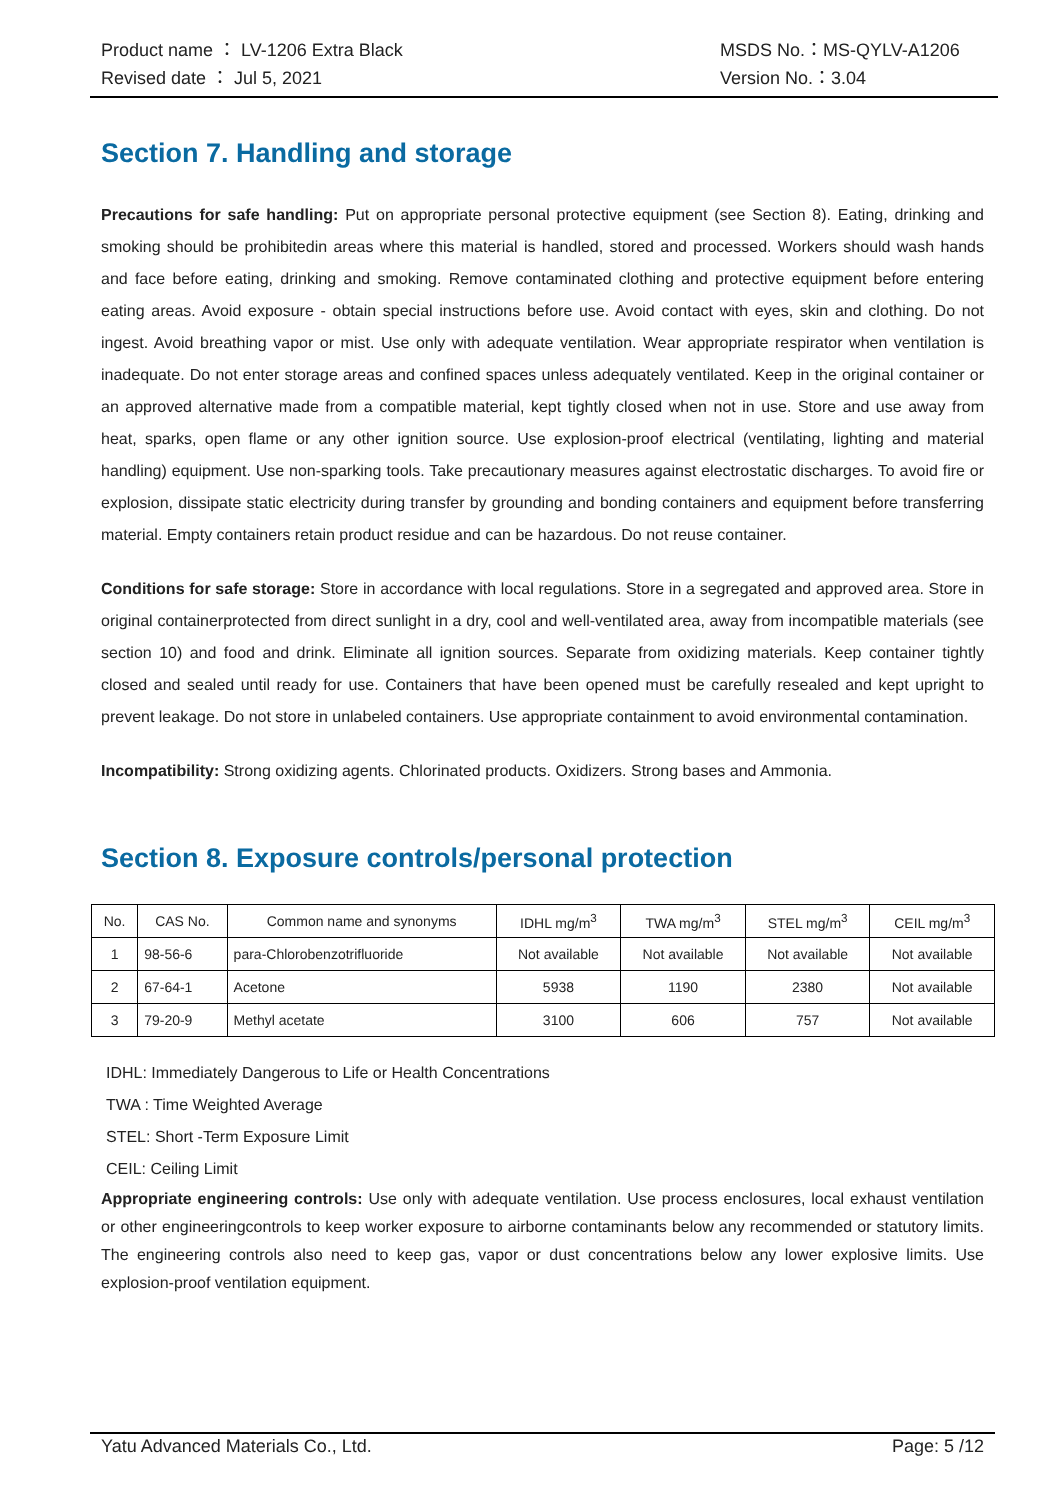Product name ： LV-1206 Extra Black MSDS No.：MS-QYLV-A1206
Revised date ： Jul 5, 2021 Version No.：3.04
Section 7. Handling and storage
Precautions for safe handling: Put on appropriate personal protective equipment (see Section 8). Eating, drinking and smoking should be prohibitedin areas where this material is handled, stored and processed. Workers should wash hands and face before eating, drinking and smoking. Remove contaminated clothing and protective equipment before entering eating areas. Avoid exposure - obtain special instructions before use. Avoid contact with eyes, skin and clothing. Do not ingest. Avoid breathing vapor or mist. Use only with adequate ventilation. Wear appropriate respirator when ventilation is inadequate. Do not enter storage areas and confined spaces unless adequately ventilated. Keep in the original container or an approved alternative made from a compatible material, kept tightly closed when not in use. Store and use away from heat, sparks, open flame or any other ignition source. Use explosion-proof electrical (ventilating, lighting and material handling) equipment. Use non-sparking tools. Take precautionary measures against electrostatic discharges. To avoid fire or explosion, dissipate static electricity during transfer by grounding and bonding containers and equipment before transferring material. Empty containers retain product residue and can be hazardous. Do not reuse container.
Conditions for safe storage: Store in accordance with local regulations. Store in a segregated and approved area. Store in original containerprotected from direct sunlight in a dry, cool and well-ventilated area, away from incompatible materials (see section 10) and food and drink. Eliminate all ignition sources. Separate from oxidizing materials. Keep container tightly closed and sealed until ready for use. Containers that have been opened must be carefully resealed and kept upright to prevent leakage. Do not store in unlabeled containers. Use appropriate containment to avoid environmental contamination.
Incompatibility: Strong oxidizing agents. Chlorinated products. Oxidizers. Strong bases and Ammonia.
Section 8. Exposure controls/personal protection
| No. | CAS No. | Common name and synonyms | IDHL mg/m<sup>3</sup> | TWA mg/m<sup>3</sup> | STEL mg/m<sup>3</sup> | CEIL mg/m<sup>3</sup> |
| --- | --- | --- | --- | --- | --- | --- |
| 1 | 98-56-6 | para-Chlorobenzotrifluoride | Not available | Not available | Not available | Not available |
| 2 | 67-64-1 | Acetone | 5938 | 1190 | 2380 | Not available |
| 3 | 79-20-9 | Methyl acetate | 3100 | 606 | 757 | Not available |
IDHL: Immediately Dangerous to Life or Health Concentrations
TWA : Time Weighted Average
STEL: Short -Term Exposure Limit
CEIL: Ceiling Limit
Appropriate engineering controls: Use only with adequate ventilation. Use process enclosures, local exhaust ventilation or other engineeringcontrols to keep worker exposure to airborne contaminants below any recommended or statutory limits. The engineering controls also need to keep gas, vapor or dust concentrations below any lower explosive limits. Use explosion-proof ventilation equipment.
Yatu Advanced Materials Co., Ltd. Page: 5 /12